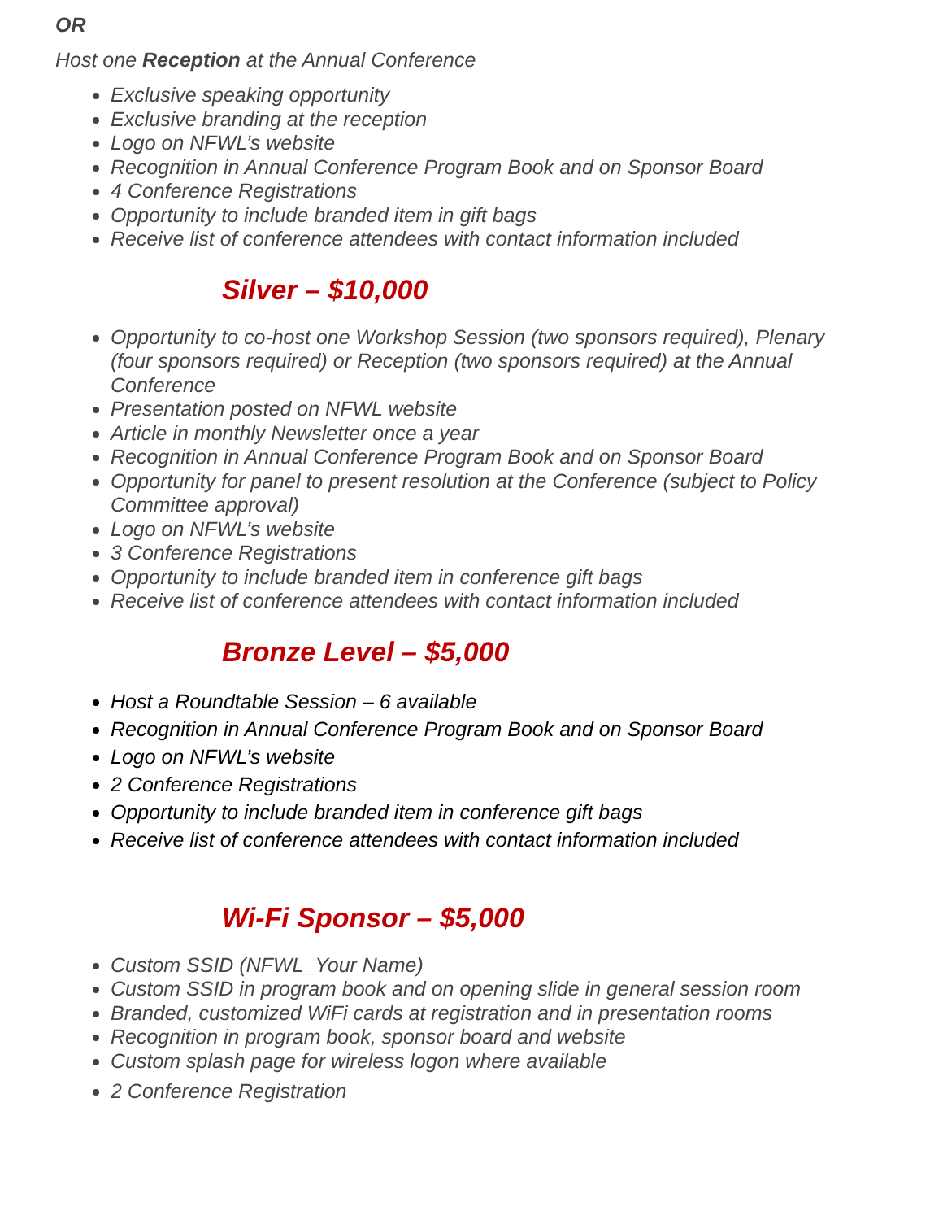OR
Host one Reception at the Annual Conference
Exclusive speaking opportunity
Exclusive branding at the reception
Logo on NFWL’s website
Recognition in Annual Conference Program Book and on Sponsor Board
4 Conference Registrations
Opportunity to include branded item in gift bags
Receive list of conference attendees with contact information included
Silver – $10,000
Opportunity to co-host one Workshop Session (two sponsors required), Plenary (four sponsors required) or Reception (two sponsors required) at the Annual Conference
Presentation posted on NFWL website
Article in monthly Newsletter once a year
Recognition in Annual Conference Program Book and on Sponsor Board
Opportunity for panel to present resolution at the Conference (subject to Policy Committee approval)
Logo on NFWL’s website
3 Conference Registrations
Opportunity to include branded item in conference gift bags
Receive list of conference attendees with contact information included
Bronze Level – $5,000
Host a Roundtable Session – 6 available
Recognition in Annual Conference Program Book and on Sponsor Board
Logo on NFWL’s website
2 Conference Registrations
Opportunity to include branded item in conference gift bags
Receive list of conference attendees with contact information included
Wi-Fi Sponsor – $5,000
Custom SSID (NFWL_Your Name)
Custom SSID in program book and on opening slide in general session room
Branded, customized WiFi cards at registration and in presentation rooms
Recognition in program book, sponsor board and website
Custom splash page for wireless logon where available
2 Conference Registration